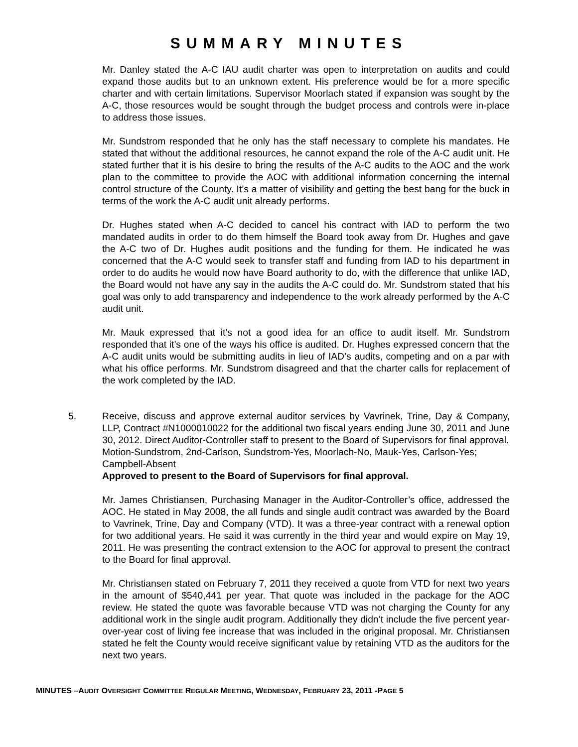SUMMARY MINUTES
Mr. Danley stated the A-C IAU audit charter was open to interpretation on audits and could expand those audits but to an unknown extent. His preference would be for a more specific charter and with certain limitations. Supervisor Moorlach stated if expansion was sought by the A-C, those resources would be sought through the budget process and controls were in-place to address those issues.
Mr. Sundstrom responded that he only has the staff necessary to complete his mandates. He stated that without the additional resources, he cannot expand the role of the A-C audit unit. He stated further that it is his desire to bring the results of the A-C audits to the AOC and the work plan to the committee to provide the AOC with additional information concerning the internal control structure of the County. It’s a matter of visibility and getting the best bang for the buck in terms of the work the A-C audit unit already performs.
Dr. Hughes stated when A-C decided to cancel his contract with IAD to perform the two mandated audits in order to do them himself the Board took away from Dr. Hughes and gave the A-C two of Dr. Hughes audit positions and the funding for them. He indicated he was concerned that the A-C would seek to transfer staff and funding from IAD to his department in order to do audits he would now have Board authority to do, with the difference that unlike IAD, the Board would not have any say in the audits the A-C could do. Mr. Sundstrom stated that his goal was only to add transparency and independence to the work already performed by the A-C audit unit.
Mr. Mauk expressed that it’s not a good idea for an office to audit itself. Mr. Sundstrom responded that it’s one of the ways his office is audited. Dr. Hughes expressed concern that the A-C audit units would be submitting audits in lieu of IAD’s audits, competing and on a par with what his office performs. Mr. Sundstrom disagreed and that the charter calls for replacement of the work completed by the IAD.
5. Receive, discuss and approve external auditor services by Vavrinek, Trine, Day & Company, LLP, Contract #N1000010022 for the additional two fiscal years ending June 30, 2011 and June 30, 2012. Direct Auditor-Controller staff to present to the Board of Supervisors for final approval.
Motion-Sundstrom, 2nd-Carlson, Sundstrom-Yes, Moorlach-No, Mauk-Yes, Carlson-Yes; Campbell-Absent
Approved to present to the Board of Supervisors for final approval.
Mr. James Christiansen, Purchasing Manager in the Auditor-Controller’s office, addressed the AOC. He stated in May 2008, the all funds and single audit contract was awarded by the Board to Vavrinek, Trine, Day and Company (VTD). It was a three-year contract with a renewal option for two additional years. He said it was currently in the third year and would expire on May 19, 2011. He was presenting the contract extension to the AOC for approval to present the contract to the Board for final approval.
Mr. Christiansen stated on February 7, 2011 they received a quote from VTD for next two years in the amount of $540,441 per year. That quote was included in the package for the AOC review. He stated the quote was favorable because VTD was not charging the County for any additional work in the single audit program. Additionally they didn’t include the five percent year-over-year cost of living fee increase that was included in the original proposal. Mr. Christiansen stated he felt the County would receive significant value by retaining VTD as the auditors for the next two years.
MINUTES –AUDIT OVERSIGHT COMMITTEE REGULAR MEETING, WEDNESDAY, FEBRUARY 23, 2011 -PAGE 5